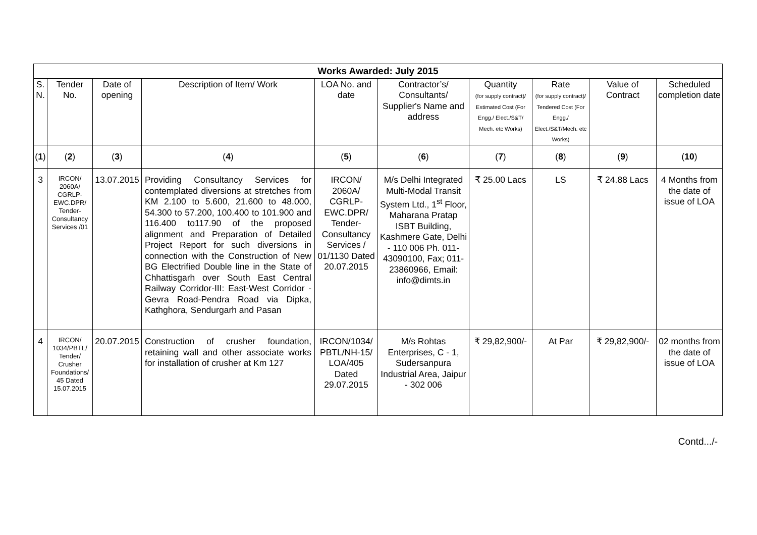| Works Awarded: July 2015 | | | | | | | | | |
| --- | --- | --- | --- | --- | --- | --- | --- | --- | --- |
| S. N. | Tender No. | Date of opening | Description of Item/ Work | LOA No. and date | Contractor’s/ Consultants/ Supplier's Name and address | Quantity (for supply contract)/ Estimated Cost (For Engg./ Elect./S&T/ Mech. etc Works) | Rate (for supply contract)/ Tendered Cost (For Engg./ Elect./S&T/Mech. etc Works) | Value of Contract | Scheduled completion date |
| ( 1 ) | ( 2 ) | ( 3 ) | ( 4 ) | ( 5 ) | ( 6 ) | ( 7 ) | ( 8 ) | ( 9 ) | ( 10 ) |
| 3 | IRCON/ 2060A/ CGRLP-EWC.DPR/ Tender-Consultancy Services /01 | 13.07.2015 | Providing Consultancy Services for contemplated diversions at stretches from KM 2.100 to 5.600, 21.600 to 48.000, 54.300 to 57.200, 100.400 to 101.900 and 116.400 to117.90 of the proposed alignment and Preparation of Detailed Project Report for such diversions in connection with the Construction of New BG Electrified Double line in the State of Chhattisgarh over South East Central Railway Corridor-III: East-West Corridor - Gevra Road-Pendra Road via Dipka, Kathghora, Sendurgarh and Pasan | IRCON/ 2060A/ CGRLP-EWC.DPR/ Tender-Consultancy Services / 01/1130 Dated 20.07.2015 | M/s Delhi Integrated Multi-Modal Transit System Ltd., 1<sup>st</sup> Floor, Maharana Pratap ISBT Building, Kashmere Gate, Delhi - 110 006 Ph. 011-43090100, Fax; 011-23860966, Email: info@dimts.in | ₹ 25.00 Lacs | LS | ₹ 24.88 Lacs | 4 Months from the date of issue of LOA |
| 4 | IRCON/ 1034/PBTL/ Tender/ Crusher Foundations/ 45 Dated 15.07.2015 | 20.07.2015 | Construction of crusher foundation, retaining wall and other associate works for installation of crusher at Km 127 | IRCON/1034/ PBTL/NH-15/ LOA/405 Dated 29.07.2015 | M/s Rohtas Enterprises, C - 1, Sudersanpura Industrial Area, Jaipur - 302 006 | ₹ 29,82,900/- | At Par | ₹ 29,82,900/- | 02 months from the date of issue of LOA |
Contd.../-